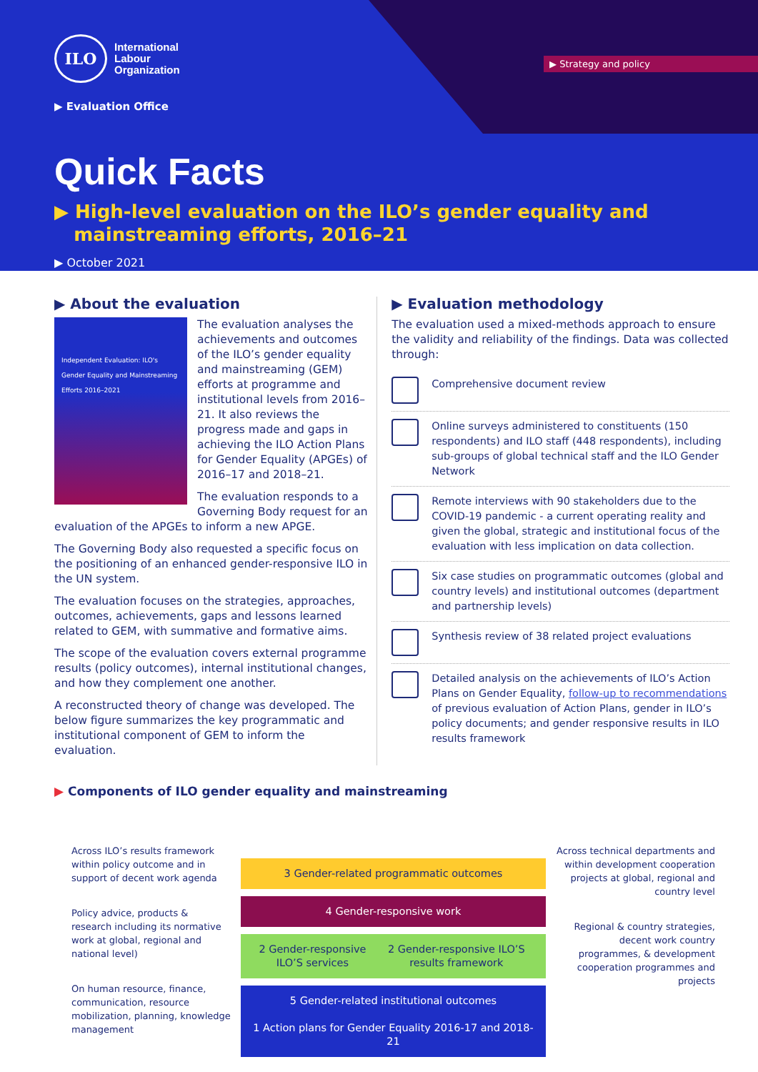▶ Strategy and policy
ILO
International
Labour
Organization
▶ Evaluation Office
Quick Facts
▶ High-level evaluation on the ILO’s gender equality and
mainstreaming efforts, 2016–21
▶ October 2021
▶ About the evaluation
Independent Evaluation: ILO's Gender Equality and Mainstreaming Efforts 2016–2021
The evaluation analyses the achievements and outcomes of the ILO’s gender equality and mainstreaming (GEM) efforts at programme and institutional levels from 2016–21. It also reviews the progress made and gaps in achieving the ILO Action Plans for Gender Equality (APGEs) of 2016–17 and 2018–21.
The evaluation responds to a Governing Body request for an evaluation of the APGEs to inform a new APGE.
The Governing Body also requested a specific focus on the positioning of an enhanced gender-responsive ILO in the UN system.
The evaluation focuses on the strategies, approaches, outcomes, achievements, gaps and lessons learned related to GEM, with summative and formative aims.
The scope of the evaluation covers external programme results (policy outcomes), internal institutional changes, and how they complement one another.
A reconstructed theory of change was developed. The below figure summarizes the key programmatic and institutional component of GEM to inform the evaluation.
▶ Evaluation methodology
The evaluation used a mixed-methods approach to ensure the validity and reliability of the findings. Data was collected through:
Comprehensive document review
Online surveys administered to constituents (150 respondents) and ILO staff (448 respondents), including sub-groups of global technical staff and the ILO Gender Network
Remote interviews with 90 stakeholders due to the COVID-19 pandemic - a current operating reality and given the global, strategic and institutional focus of the evaluation with less implication on data collection.
Six case studies on programmatic outcomes (global and country levels) and institutional outcomes (department and partnership levels)
Synthesis review of 38 related project evaluations
Detailed analysis on the achievements of ILO’s Action Plans on Gender Equality, follow-up to recommendations of previous evaluation of Action Plans, gender in ILO’s policy documents; and gender responsive results in ILO results framework
▶ Components of ILO gender equality and mainstreaming
Across ILO’s results framework within policy outcome and in support of decent work agenda
Policy advice, products & research including its normative work at global, regional and national level)
On human resource, finance, communication, resource mobilization, planning, knowledge management
3 Gender-related programmatic outcomes
4 Gender-responsive work
2 Gender-responsive ILO’S services 2 Gender-responsive ILO’S results framework
5 Gender-related institutional outcomes
1 Action plans for Gender Equality 2016-17 and 2018-21
Across technical departments and within development cooperation projects at global, regional and country level
Regional & country strategies, decent work country programmes, & development cooperation programmes and projects